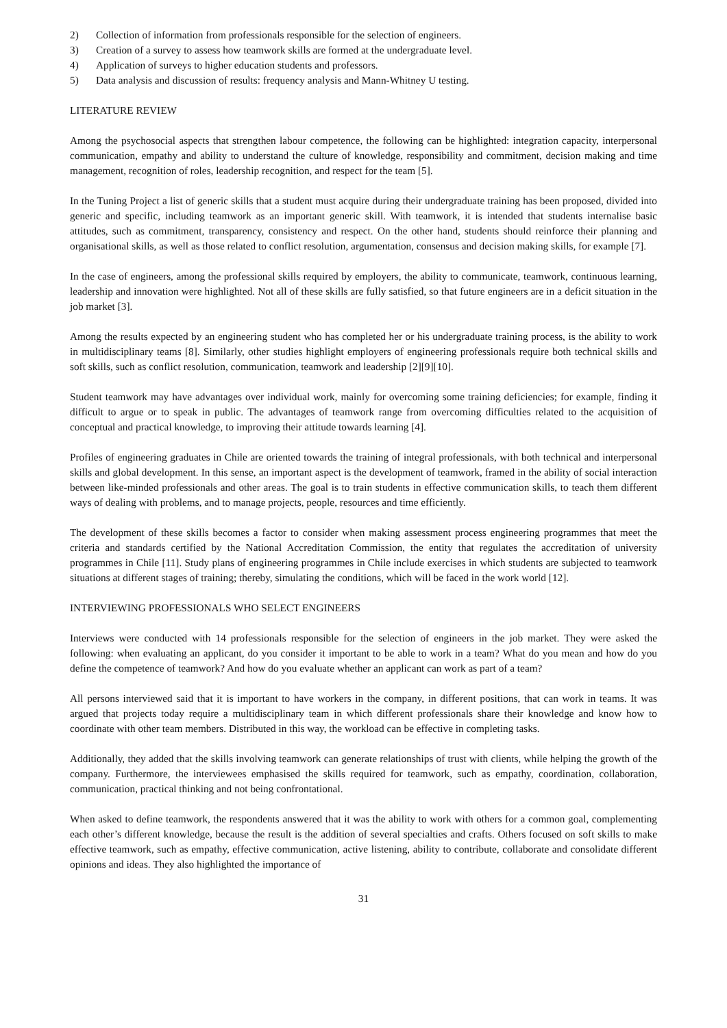2) Collection of information from professionals responsible for the selection of engineers.
3) Creation of a survey to assess how teamwork skills are formed at the undergraduate level.
4) Application of surveys to higher education students and professors.
5) Data analysis and discussion of results: frequency analysis and Mann-Whitney U testing.
LITERATURE REVIEW
Among the psychosocial aspects that strengthen labour competence, the following can be highlighted: integration capacity, interpersonal communication, empathy and ability to understand the culture of knowledge, responsibility and commitment, decision making and time management, recognition of roles, leadership recognition, and respect for the team [5].
In the Tuning Project a list of generic skills that a student must acquire during their undergraduate training has been proposed, divided into generic and specific, including teamwork as an important generic skill. With teamwork, it is intended that students internalise basic attitudes, such as commitment, transparency, consistency and respect. On the other hand, students should reinforce their planning and organisational skills, as well as those related to conflict resolution, argumentation, consensus and decision making skills, for example [7].
In the case of engineers, among the professional skills required by employers, the ability to communicate, teamwork, continuous learning, leadership and innovation were highlighted. Not all of these skills are fully satisfied, so that future engineers are in a deficit situation in the job market [3].
Among the results expected by an engineering student who has completed her or his undergraduate training process, is the ability to work in multidisciplinary teams [8]. Similarly, other studies highlight employers of engineering professionals require both technical skills and soft skills, such as conflict resolution, communication, teamwork and leadership [2][9][10].
Student teamwork may have advantages over individual work, mainly for overcoming some training deficiencies; for example, finding it difficult to argue or to speak in public. The advantages of teamwork range from overcoming difficulties related to the acquisition of conceptual and practical knowledge, to improving their attitude towards learning [4].
Profiles of engineering graduates in Chile are oriented towards the training of integral professionals, with both technical and interpersonal skills and global development. In this sense, an important aspect is the development of teamwork, framed in the ability of social interaction between like-minded professionals and other areas. The goal is to train students in effective communication skills, to teach them different ways of dealing with problems, and to manage projects, people, resources and time efficiently.
The development of these skills becomes a factor to consider when making assessment process engineering programmes that meet the criteria and standards certified by the National Accreditation Commission, the entity that regulates the accreditation of university programmes in Chile [11]. Study plans of engineering programmes in Chile include exercises in which students are subjected to teamwork situations at different stages of training; thereby, simulating the conditions, which will be faced in the work world [12].
INTERVIEWING PROFESSIONALS WHO SELECT ENGINEERS
Interviews were conducted with 14 professionals responsible for the selection of engineers in the job market. They were asked the following: when evaluating an applicant, do you consider it important to be able to work in a team? What do you mean and how do you define the competence of teamwork? And how do you evaluate whether an applicant can work as part of a team?
All persons interviewed said that it is important to have workers in the company, in different positions, that can work in teams. It was argued that projects today require a multidisciplinary team in which different professionals share their knowledge and know how to coordinate with other team members. Distributed in this way, the workload can be effective in completing tasks.
Additionally, they added that the skills involving teamwork can generate relationships of trust with clients, while helping the growth of the company. Furthermore, the interviewees emphasised the skills required for teamwork, such as empathy, coordination, collaboration, communication, practical thinking and not being confrontational.
When asked to define teamwork, the respondents answered that it was the ability to work with others for a common goal, complementing each other’s different knowledge, because the result is the addition of several specialties and crafts. Others focused on soft skills to make effective teamwork, such as empathy, effective communication, active listening, ability to contribute, collaborate and consolidate different opinions and ideas. They also highlighted the importance of
31